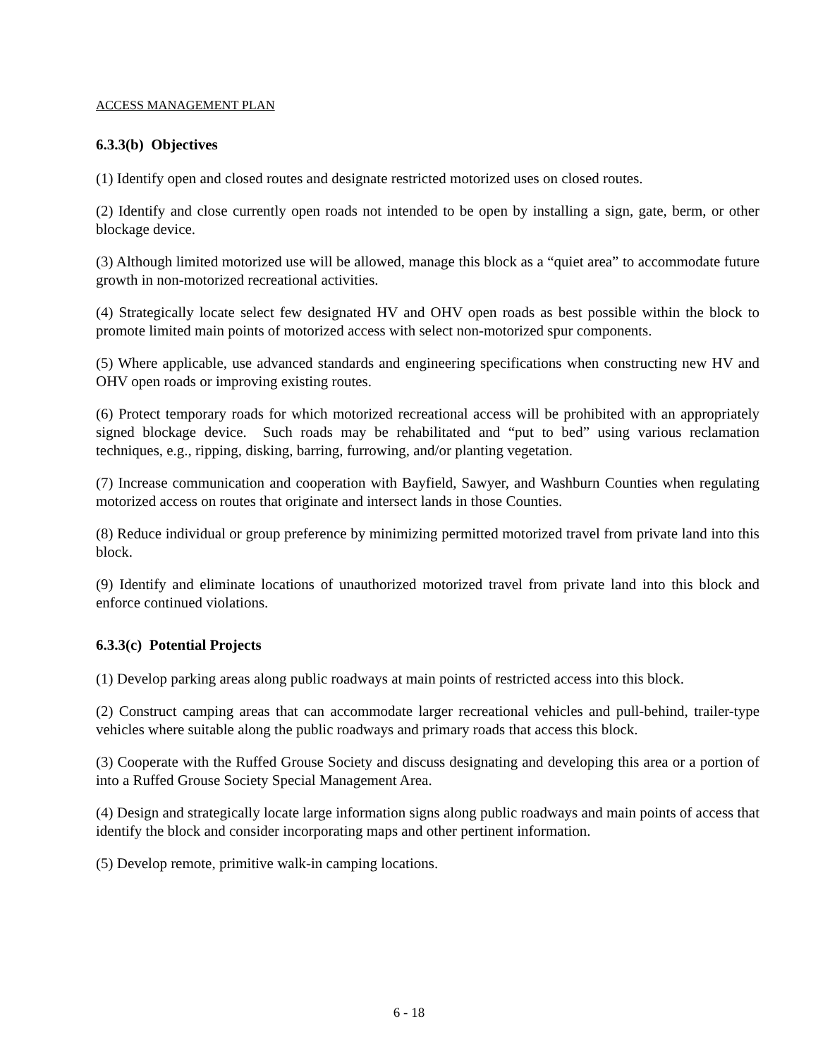ACCESS MANAGEMENT PLAN
6.3.3(b) Objectives
(1) Identify open and closed routes and designate restricted motorized uses on closed routes.
(2) Identify and close currently open roads not intended to be open by installing a sign, gate, berm, or other blockage device.
(3) Although limited motorized use will be allowed, manage this block as a “quiet area” to accommodate future growth in non-motorized recreational activities.
(4) Strategically locate select few designated HV and OHV open roads as best possible within the block to promote limited main points of motorized access with select non-motorized spur components.
(5) Where applicable, use advanced standards and engineering specifications when constructing new HV and OHV open roads or improving existing routes.
(6) Protect temporary roads for which motorized recreational access will be prohibited with an appropriately signed blockage device. Such roads may be rehabilitated and “put to bed” using various reclamation techniques, e.g., ripping, disking, barring, furrowing, and/or planting vegetation.
(7) Increase communication and cooperation with Bayfield, Sawyer, and Washburn Counties when regulating motorized access on routes that originate and intersect lands in those Counties.
(8) Reduce individual or group preference by minimizing permitted motorized travel from private land into this block.
(9) Identify and eliminate locations of unauthorized motorized travel from private land into this block and enforce continued violations.
6.3.3(c) Potential Projects
(1) Develop parking areas along public roadways at main points of restricted access into this block.
(2) Construct camping areas that can accommodate larger recreational vehicles and pull-behind, trailer-type vehicles where suitable along the public roadways and primary roads that access this block.
(3) Cooperate with the Ruffed Grouse Society and discuss designating and developing this area or a portion of into a Ruffed Grouse Society Special Management Area.
(4) Design and strategically locate large information signs along public roadways and main points of access that identify the block and consider incorporating maps and other pertinent information.
(5) Develop remote, primitive walk-in camping locations.
6 - 18